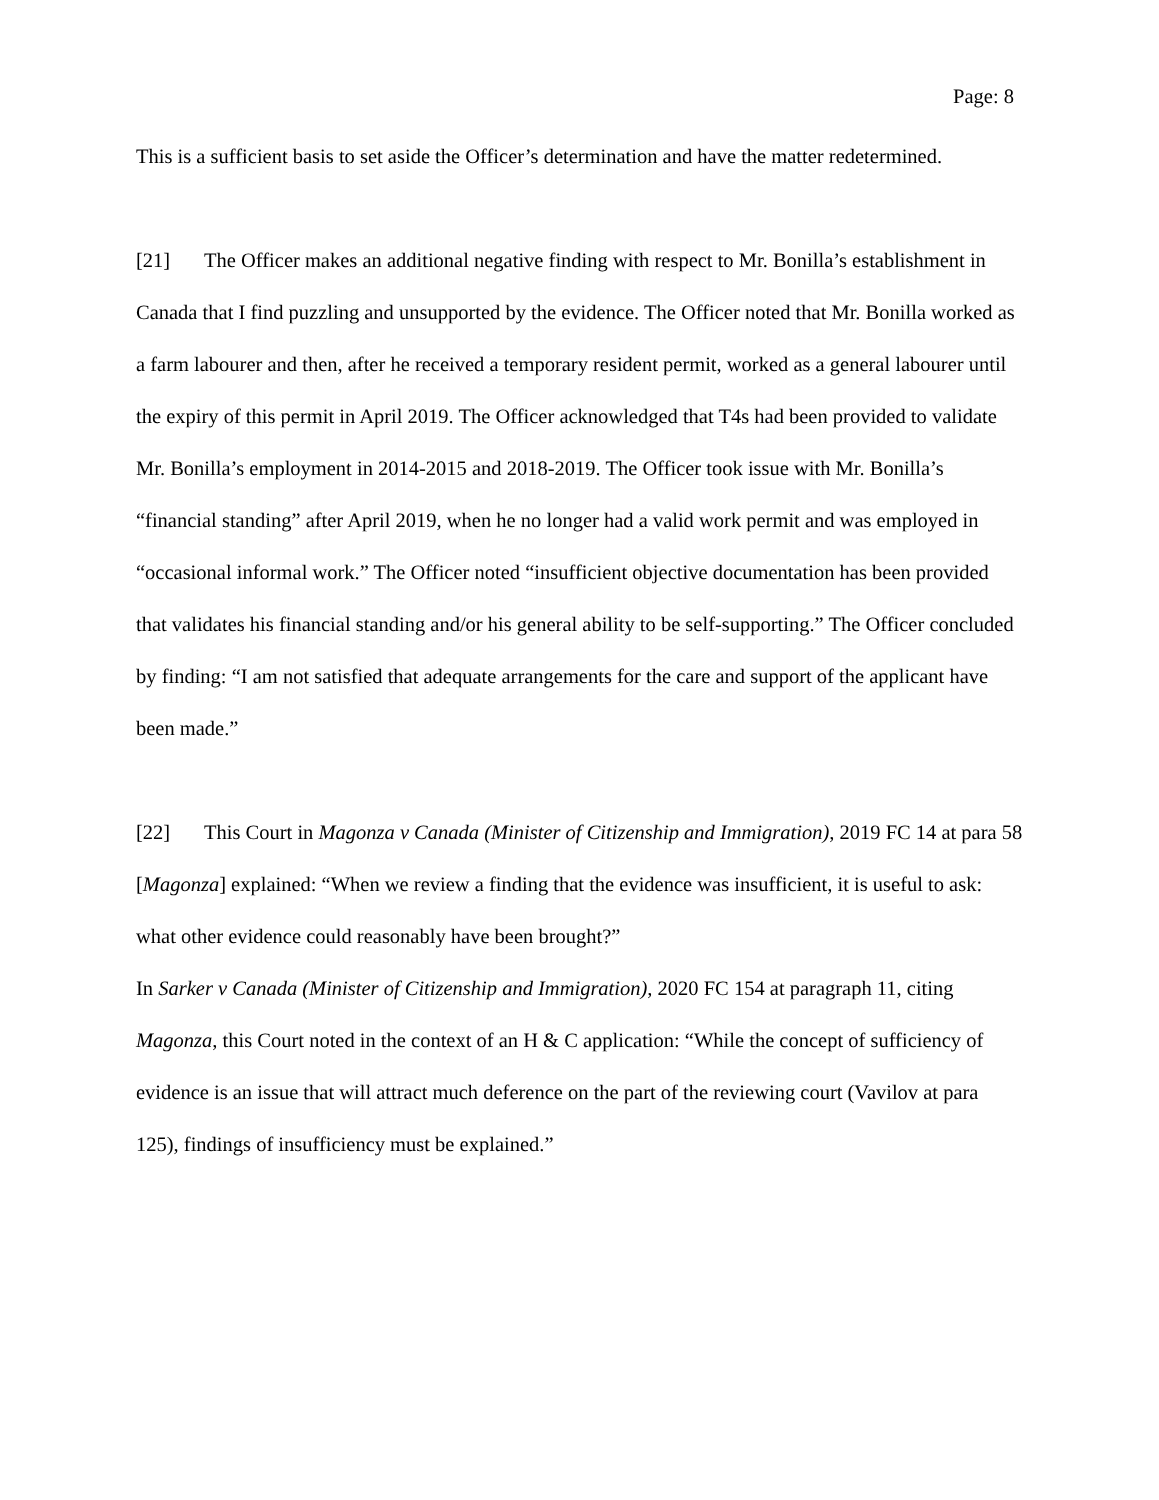Page: 8
This is a sufficient basis to set aside the Officer’s determination and have the matter redetermined.
[21] The Officer makes an additional negative finding with respect to Mr. Bonilla’s establishment in Canada that I find puzzling and unsupported by the evidence. The Officer noted that Mr. Bonilla worked as a farm labourer and then, after he received a temporary resident permit, worked as a general labourer until the expiry of this permit in April 2019. The Officer acknowledged that T4s had been provided to validate Mr. Bonilla’s employment in 2014-2015 and 2018-2019. The Officer took issue with Mr. Bonilla’s “financial standing” after April 2019, when he no longer had a valid work permit and was employed in “occasional informal work.” The Officer noted “insufficient objective documentation has been provided that validates his financial standing and/or his general ability to be self-supporting.” The Officer concluded by finding: “I am not satisfied that adequate arrangements for the care and support of the applicant have been made.”
[22] This Court in Magonza v Canada (Minister of Citizenship and Immigration), 2019 FC 14 at para 58 [Magonza] explained: “When we review a finding that the evidence was insufficient, it is useful to ask: what other evidence could reasonably have been brought?”
In Sarker v Canada (Minister of Citizenship and Immigration), 2020 FC 154 at paragraph 11, citing Magonza, this Court noted in the context of an H & C application: “While the concept of sufficiency of evidence is an issue that will attract much deference on the part of the reviewing court (Vavilov at para 125), findings of insufficiency must be explained.”